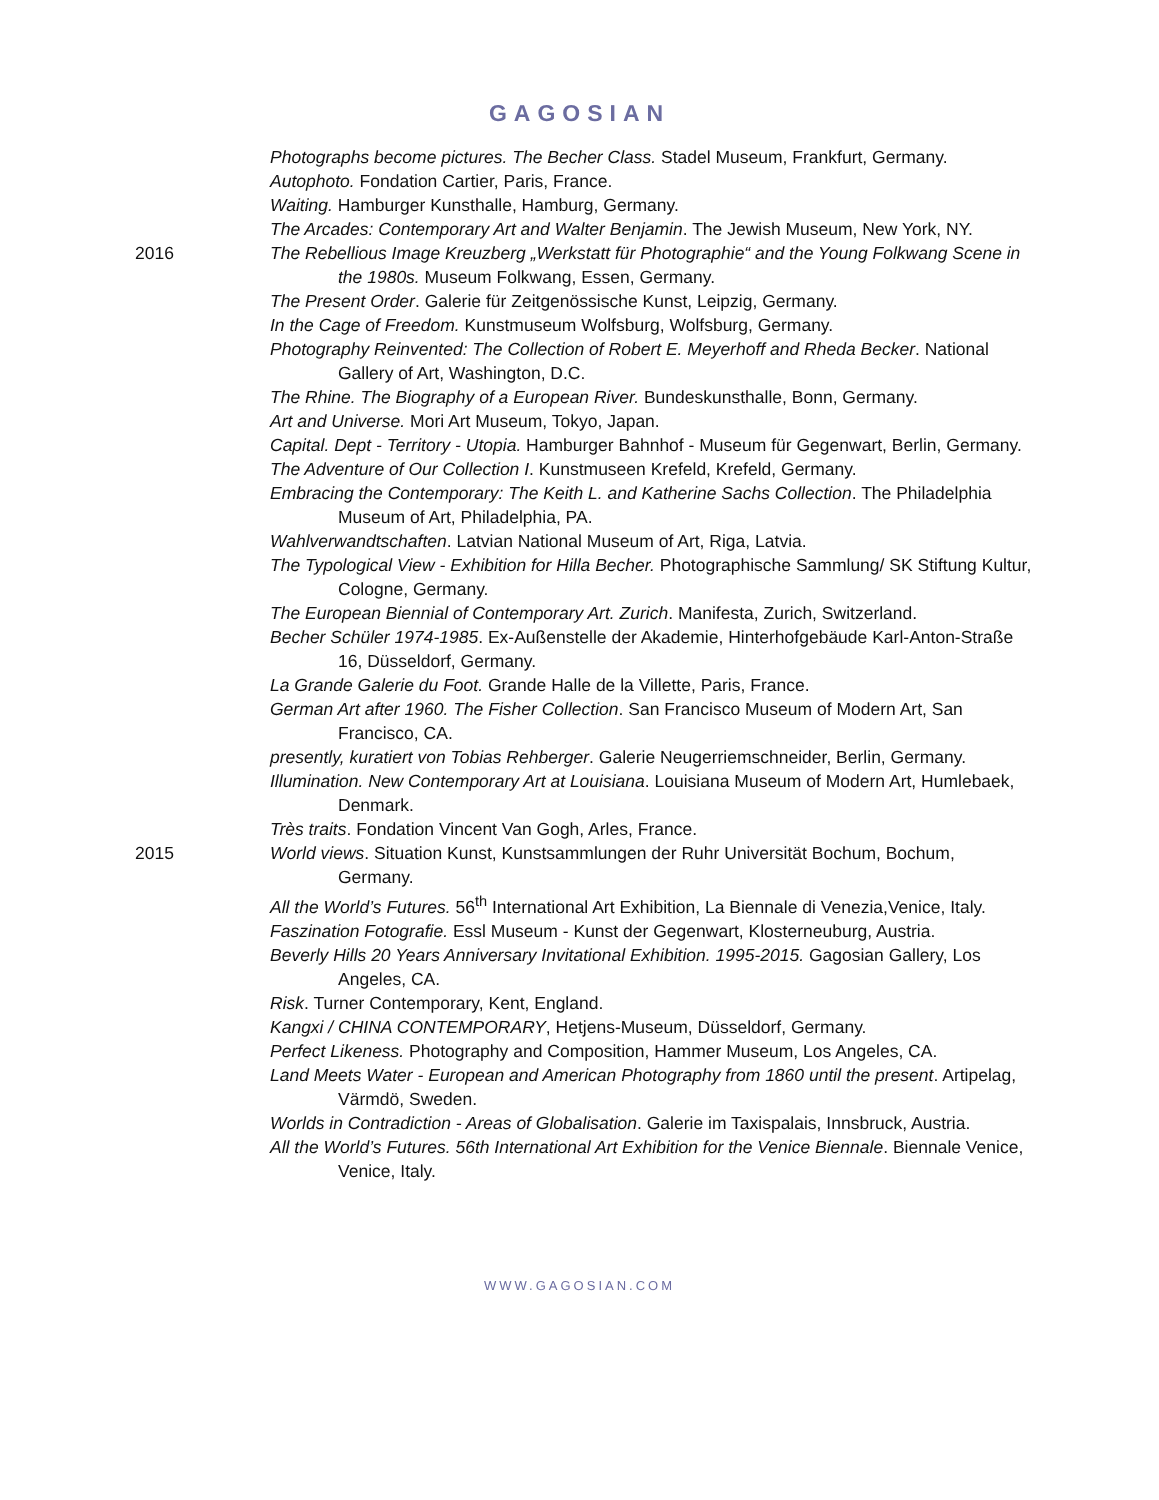GAGOSIAN
Photographs become pictures. The Becher Class. Stadel Museum, Frankfurt, Germany.
Autophoto. Fondation Cartier, Paris, France.
Waiting. Hamburger Kunsthalle, Hamburg, Germany.
The Arcades: Contemporary Art and Walter Benjamin. The Jewish Museum, New York, NY.
2016 The Rebellious Image Kreuzberg „Werkstatt für Photographie“ and the Young Folkwang Scene in the 1980s. Museum Folkwang, Essen, Germany.
The Present Order. Galerie für Zeitgenössische Kunst, Leipzig, Germany.
In the Cage of Freedom. Kunstmuseum Wolfsburg, Wolfsburg, Germany.
Photography Reinvented: The Collection of Robert E. Meyerhoff and Rheda Becker. National Gallery of Art, Washington, D.C.
The Rhine. The Biography of a European River. Bundeskunsthalle, Bonn, Germany.
Art and Universe. Mori Art Museum, Tokyo, Japan.
Capital. Dept - Territory - Utopia. Hamburger Bahnhof - Museum für Gegenwart, Berlin, Germany.
The Adventure of Our Collection I. Kunstmuseen Krefeld, Krefeld, Germany.
Embracing the Contemporary: The Keith L. and Katherine Sachs Collection. The Philadelphia Museum of Art, Philadelphia, PA.
Wahlverwandtschaften. Latvian National Museum of Art, Riga, Latvia.
The Typological View - Exhibition for Hilla Becher. Photographische Sammlung/ SK Stiftung Kultur, Cologne, Germany.
The European Biennial of Contemporary Art. Zurich. Manifesta, Zurich, Switzerland.
Becher Schüler 1974-1985. Ex-Außenstelle der Akademie, Hinterhofgebäude Karl-Anton-Straße 16, Düsseldorf, Germany.
La Grande Galerie du Foot. Grande Halle de la Villette, Paris, France.
German Art after 1960. The Fisher Collection. San Francisco Museum of Modern Art, San Francisco, CA.
presently, kuratiert von Tobias Rehberger. Galerie Neugerriemschneider, Berlin, Germany.
Illumination. New Contemporary Art at Louisiana. Louisiana Museum of Modern Art, Humlebaek, Denmark.
Très traits. Fondation Vincent Van Gogh, Arles, France.
2015 World views. Situation Kunst, Kunstsammlungen der Ruhr Universität Bochum, Bochum, Germany.
All the World’s Futures. 56<sup>th</sup> International Art Exhibition, La Biennale di Venezia,Venice, Italy.
Faszination Fotografie. Essl Museum - Kunst der Gegenwart, Klosterneuburg, Austria.
Beverly Hills 20 Years Anniversary Invitational Exhibition. 1995-2015. Gagosian Gallery, Los Angeles, CA.
Risk. Turner Contemporary, Kent, England.
Kangxi / CHINA CONTEMPORARY, Hetjens-Museum, Düsseldorf, Germany.
Perfect Likeness. Photography and Composition, Hammer Museum, Los Angeles, CA.
Land Meets Water - European and American Photography from 1860 until the present. Artipelag, Värmdö, Sweden.
Worlds in Contradiction - Areas of Globalisation. Galerie im Taxispalais, Innsbruck, Austria.
All the World’s Futures. 56th International Art Exhibition for the Venice Biennale. Biennale Venice, Venice, Italy.
WWW.GAGOSIAN.COM